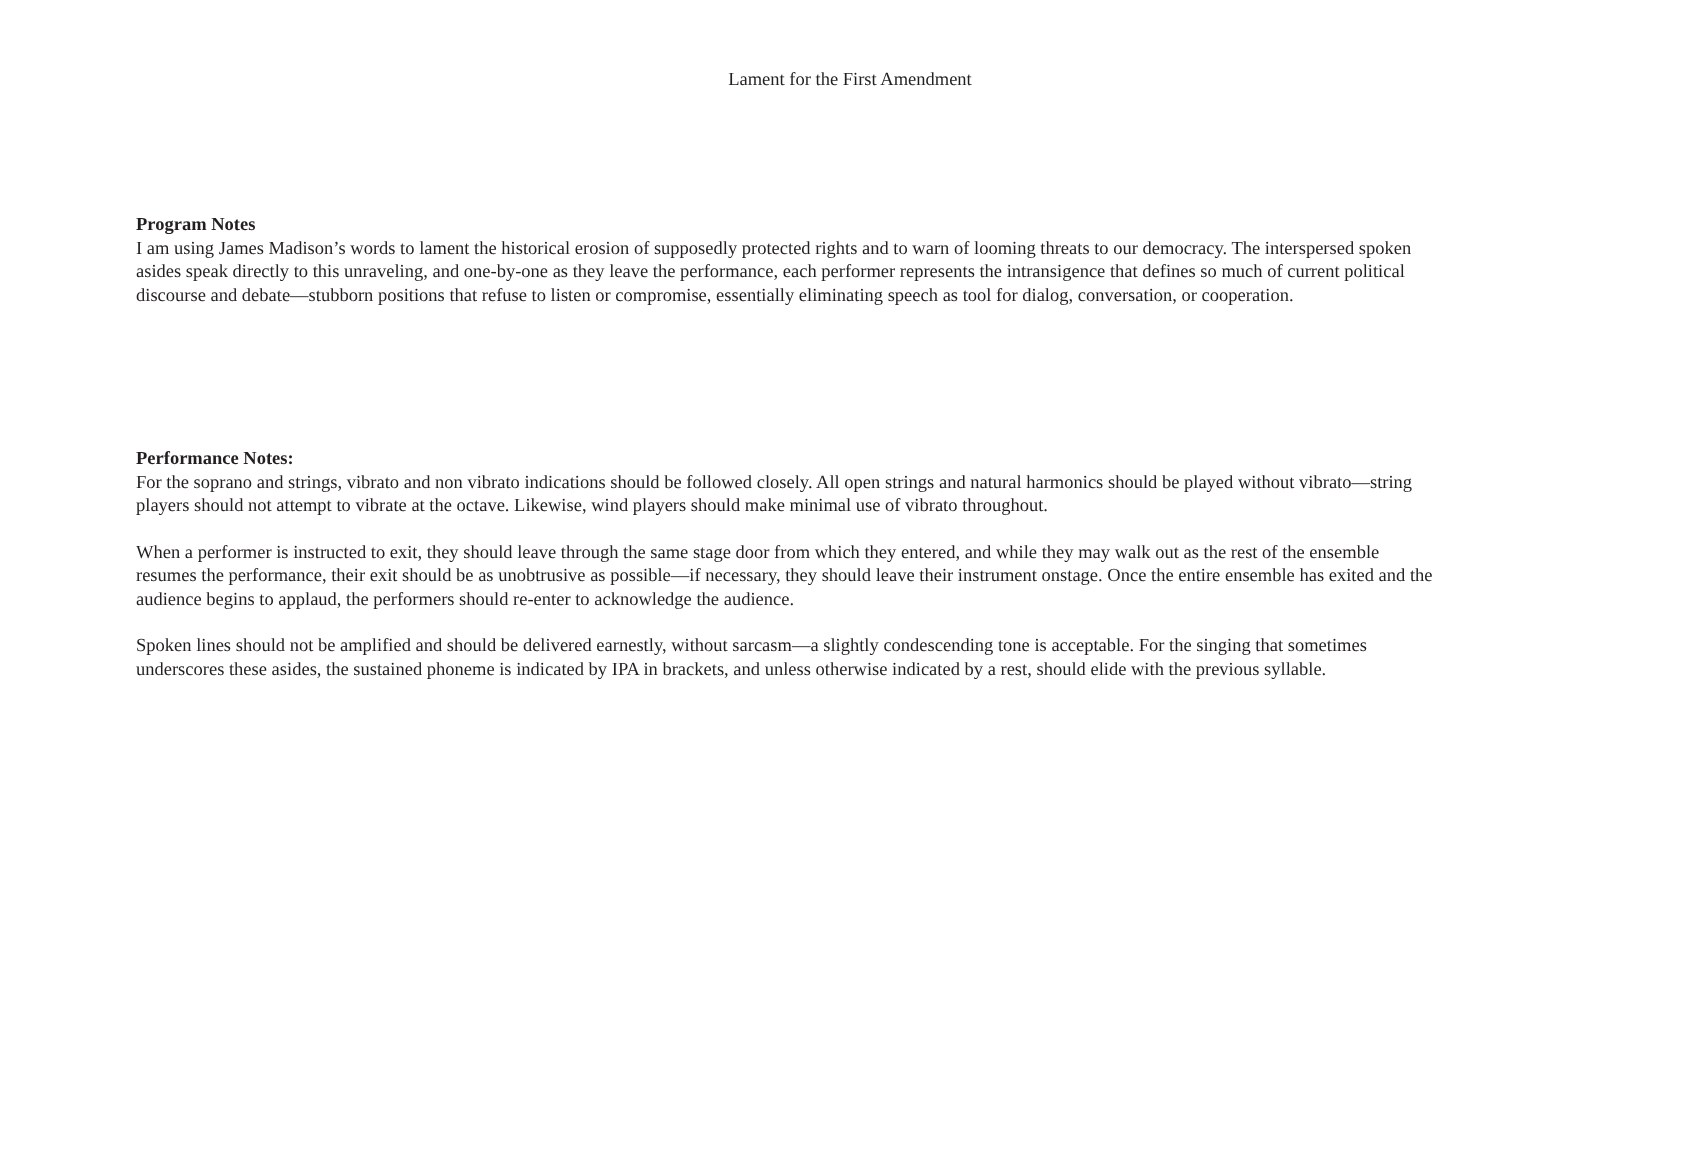Lament for the First Amendment
Program Notes
I am using James Madison’s words to lament the historical erosion of supposedly protected rights and to warn of looming threats to our democracy. The interspersed spoken asides speak directly to this unraveling, and one-by-one as they leave the performance, each performer represents the intransigence that defines so much of current political discourse and debate—stubborn positions that refuse to listen or compromise, essentially eliminating speech as tool for dialog, conversation, or cooperation.
Performance Notes:
For the soprano and strings, vibrato and non vibrato indications should be followed closely. All open strings and natural harmonics should be played without vibrato—string players should not attempt to vibrate at the octave. Likewise, wind players should make minimal use of vibrato throughout.
When a performer is instructed to exit, they should leave through the same stage door from which they entered, and while they may walk out as the rest of the ensemble resumes the performance, their exit should be as unobtrusive as possible—if necessary, they should leave their instrument onstage. Once the entire ensemble has exited and the audience begins to applaud, the performers should re-enter to acknowledge the audience.
Spoken lines should not be amplified and should be delivered earnestly, without sarcasm—a slightly condescending tone is acceptable. For the singing that sometimes underscores these asides, the sustained phoneme is indicated by IPA in brackets, and unless otherwise indicated by a rest, should elide with the previous syllable.